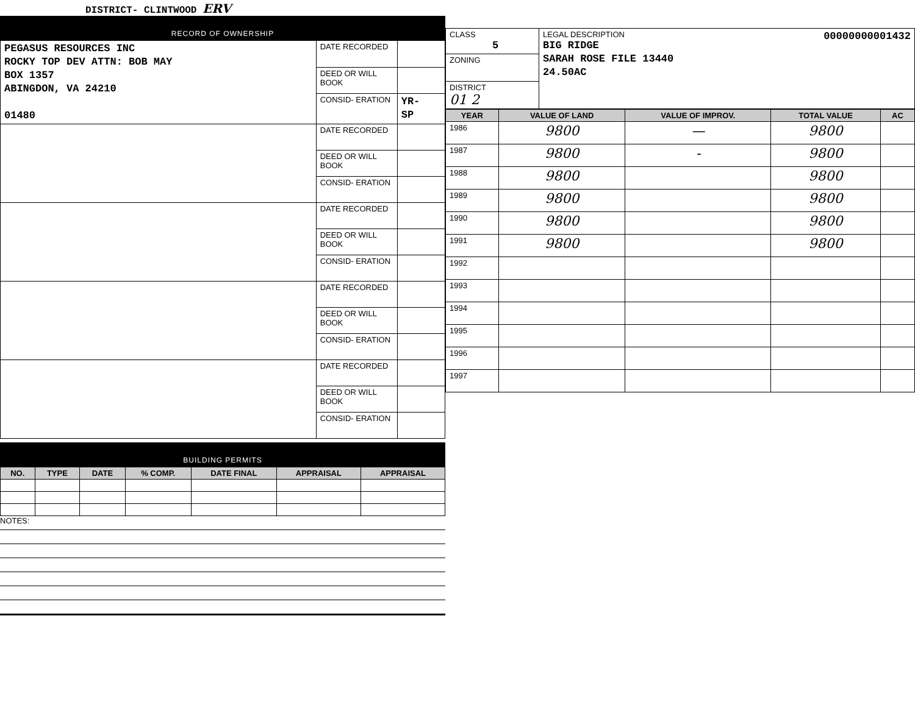DISTRICT- CLINTWOOD ERV
RECORD OF OWNERSHIP
| PEGASUS RESOURCES INC ROCKY TOP DEV ATTN: BOB MAY BOX 1357 ABINGDON, VA 24210 01480 | DATE RECORDED | |
| | DEED OR WILL BOOK | |
| | CONSID- ERATION | YR- SP |
| | DATE RECORDED | |
| | DEED OR WILL BOOK | |
| | CONSID- ERATION | |
| | DATE RECORDED | |
| | DEED OR WILL BOOK | |
| | CONSID- ERATION | |
| | DATE RECORDED | |
| | DEED OR WILL BOOK | |
| | CONSID- ERATION | |
| | DATE RECORDED | |
| | DEED OR WILL BOOK | |
| | CONSID- ERATION | |
BUILDING PERMITS
| NO. | TYPE | DATE | % COMP. | DATE FINAL | APPRAISAL | APPRAISAL |
| --- | --- | --- | --- | --- | --- | --- |
NOTES:
| CLASS 5 | LEGAL DESCRIPTION 00000000001432 BIG RIDGE SARAH ROSE FILE 13440 24.50AC |
| ZONING | |
| DISTRICT 01 2 | |
| YEAR | VALUE OF LAND | VALUE OF IMPROV. | TOTAL VALUE | AC |
| --- | --- | --- | --- | --- |
| 1986 | 9800 | — | 9800 | |
| 1987 | 9800 | - | 9800 | |
| 1988 | 9800 | | 9800 | |
| 1989 | 9800 | | 9800 | |
| 1990 | 9800 | | 9800 | |
| 1991 | 9800 | | 9800 | |
| 1992 | | | | |
| 1993 | | | | |
| 1994 | | | | |
| 1995 | | | | |
| 1996 | | | | |
| 1997 | | | | |